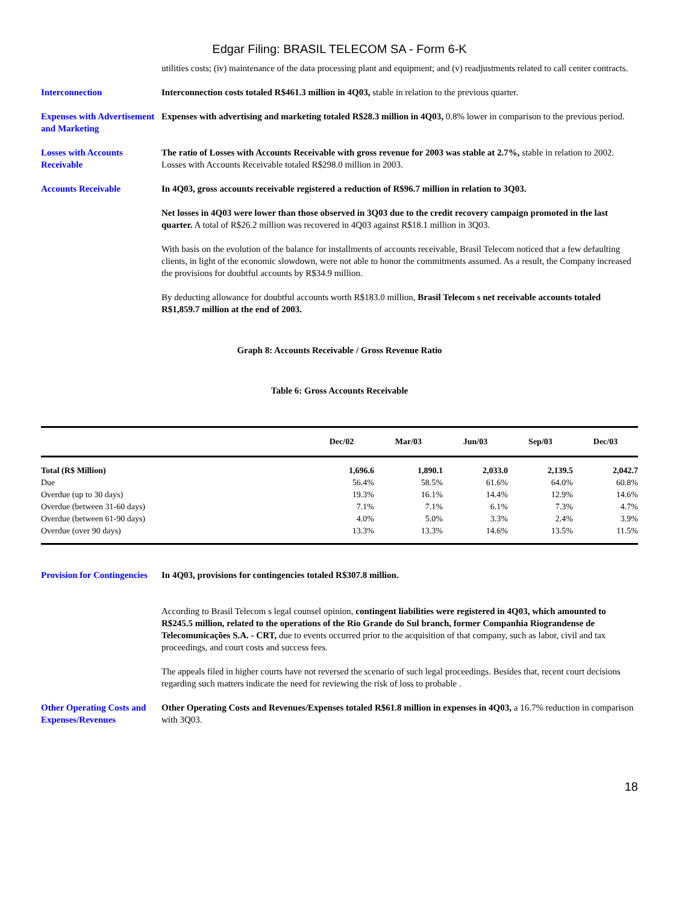Edgar Filing: BRASIL TELECOM SA - Form 6-K
utilities costs; (iv) maintenance of the data processing plant and equipment; and (v) readjustments related to call center contracts.
Interconnection Interconnection costs totaled R$461.3 million in 4Q03, stable in relation to the previous quarter.
Expenses with Advertisement and Marketing
Expenses with advertising and marketing totaled R$28.3 million in 4Q03, 0.8% lower in comparison to the previous period.
Losses with Accounts Receivable
The ratio of Losses with Accounts Receivable with gross revenue for 2003 was stable at 2.7%, stable in relation to 2002. Losses with Accounts Receivable totaled R$298.0 million in 2003.
Accounts Receivable In 4Q03, gross accounts receivable registered a reduction of R$96.7 million in relation to 3Q03.
Net losses in 4Q03 were lower than those observed in 3Q03 due to the credit recovery campaign promoted in the last quarter. A total of R$26.2 million was recovered in 4Q03 against R$18.1 million in 3Q03.
With basis on the evolution of the balance for installments of accounts receivable, Brasil Telecom noticed that a few defaulting clients, in light of the economic slowdown, were not able to honor the commitments assumed. As a result, the Company increased the provisions for doubtful accounts by R$34.9 million.
By deducting allowance for doubtful accounts worth R$183.0 million, Brasil Telecom s net receivable accounts totaled R$1,859.7 million at the end of 2003.
Graph 8: Accounts Receivable / Gross Revenue Ratio
Table 6: Gross Accounts Receivable
| | Dec/02 | Mar/03 | Jun/03 | Sep/03 | Dec/03 |
| --- | --- | --- | --- | --- | --- |
| Total (R$ Million) | 1,696.6 | 1,890.1 | 2,033.0 | 2,139.5 | 2,042.7 |
| Due | 56.4% | 58.5% | 61.6% | 64.0% | 60.8% |
| Overdue (up to 30 days) | 19.3% | 16.1% | 14.4% | 12.9% | 14.6% |
| Overdue (between 31-60 days) | 7.1% | 7.1% | 6.1% | 7.3% | 4.7% |
| Overdue (between 61-90 days) | 4.0% | 5.0% | 3.3% | 2.4% | 3.9% |
| Overdue (over 90 days) | 13.3% | 13.3% | 14.6% | 13.5% | 11.5% |
Provision for Contingencies
In 4Q03, provisions for contingencies totaled R$307.8 million.
According to Brasil Telecom s legal counsel opinion, contingent liabilities were registered in 4Q03, which amounted to R$245.5 million, related to the operations of the Rio Grande do Sul branch, former Companhia Riograndense de Telecomunicações S.A. - CRT, due to events occurred prior to the acquisition of that company, such as labor, civil and tax proceedings, and court costs and success fees.
The appeals filed in higher courts have not reversed the scenario of such legal proceedings. Besides that, recent court decisions regarding such matters indicate the need for reviewing the risk of loss to probable .
Other Operating Costs and Expenses/Revenues
Other Operating Costs and Revenues/Expenses totaled R$61.8 million in expenses in 4Q03, a 16.7% reduction in comparison with 3Q03.
18